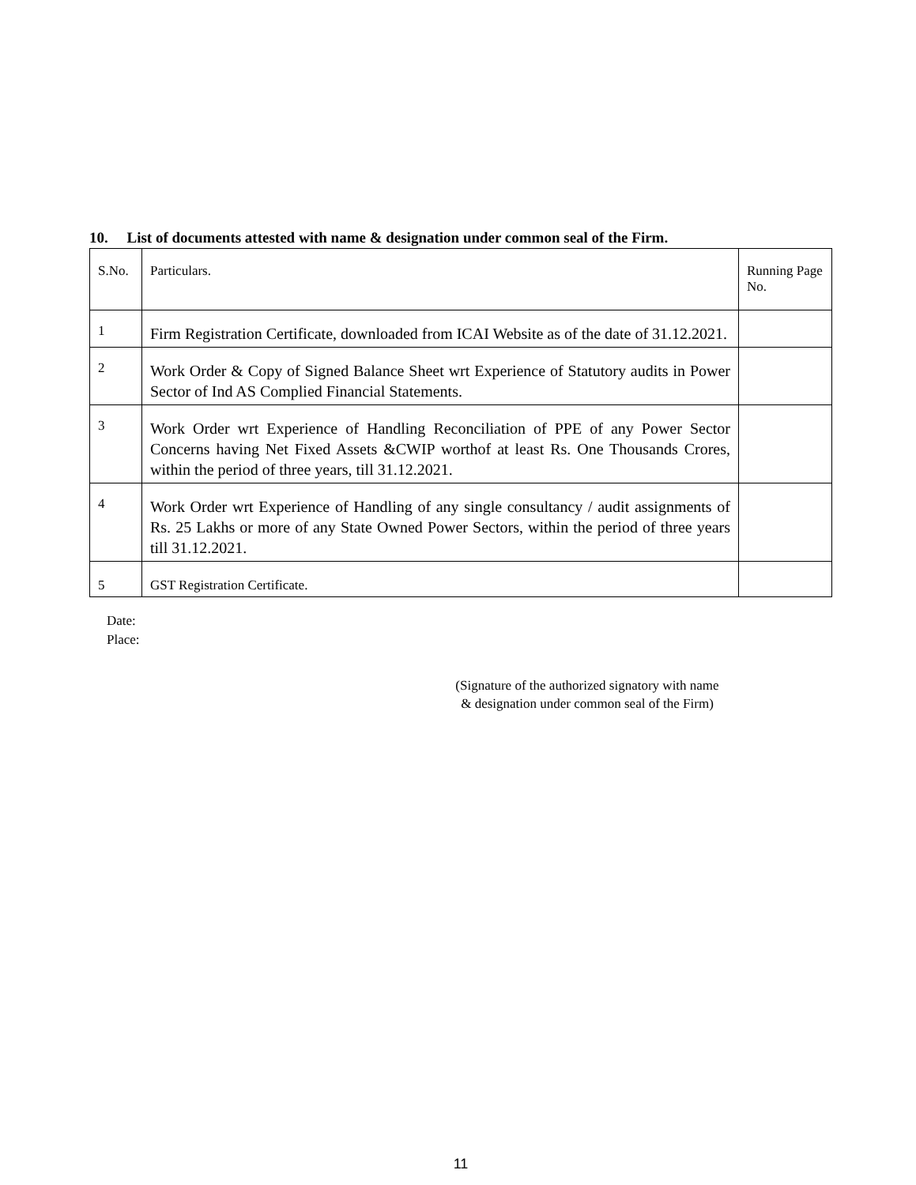10. List of documents attested with name & designation under common seal of the Firm.
| S.No. | Particulars. | Running Page No. |
| 1 | Firm Registration Certificate, downloaded from ICAI Website as of the date of 31.12.2021. | |
| 2 | Work Order & Copy of Signed Balance Sheet wrt Experience of Statutory audits in Power Sector of Ind AS Complied Financial Statements. | |
| 3 | Work Order wrt Experience of Handling Reconciliation of PPE of any Power Sector Concerns having Net Fixed Assets &CWIP worthof at least Rs. One Thousands Crores, within the period of three years, till 31.12.2021. | |
| 4 | Work Order wrt Experience of Handling of any single consultancy / audit assignments of Rs. 25 Lakhs or more of any State Owned Power Sectors, within the period of three years till 31.12.2021. | |
| 5 | GST Registration Certificate. | |
Date:
Place:
(Signature of the authorized signatory with name
& designation under common seal of the Firm)
11